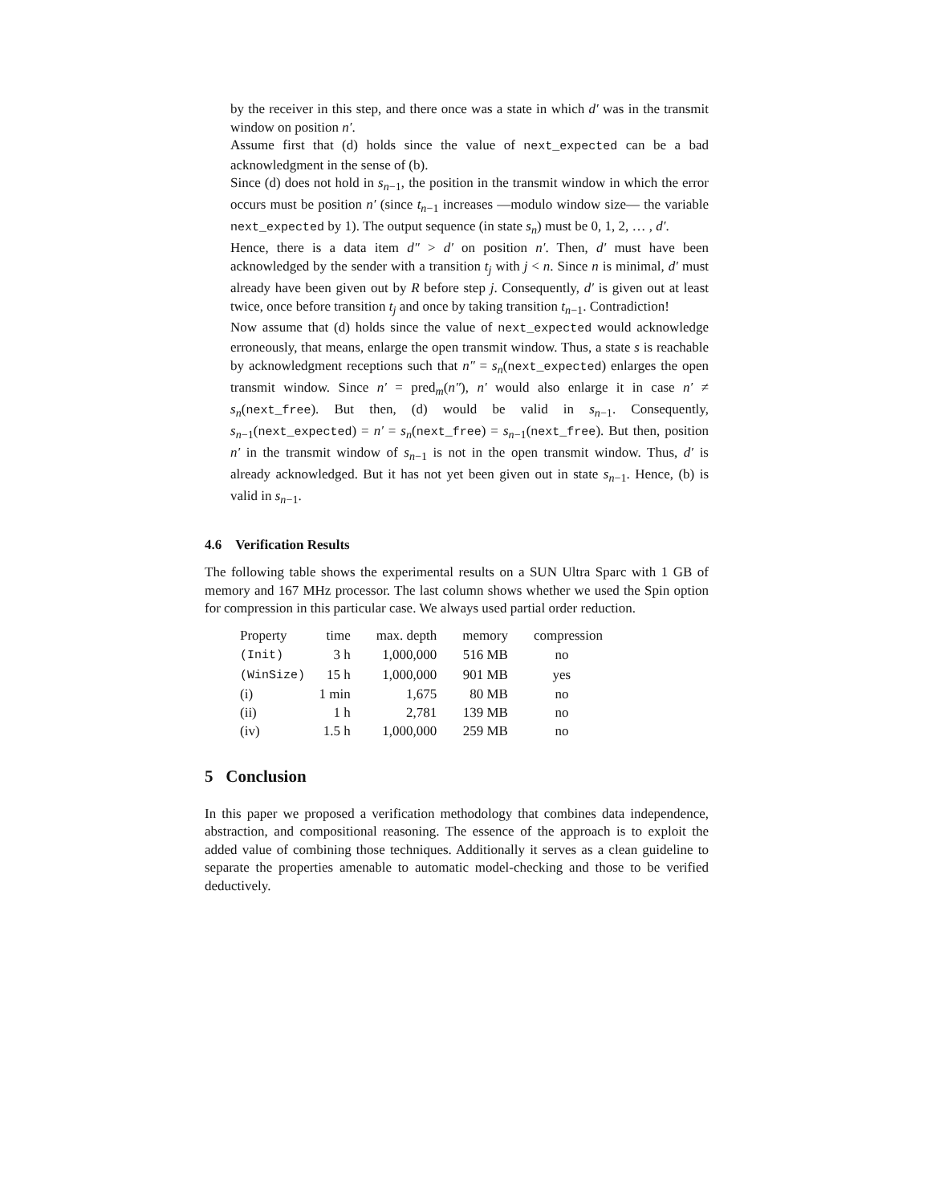by the receiver in this step, and there once was a state in which d′ was in the transmit window on position n′.
Assume first that (d) holds since the value of next_expected can be a bad acknowledgment in the sense of (b).
Since (d) does not hold in s<sub>n−1</sub>, the position in the transmit window in which the error occurs must be position n′ (since t<sub>n−1</sub> increases —modulo window size— the variable next_expected by 1). The output sequence (in state s<sub>n</sub>) must be 0, 1, 2, … , d′.
Hence, there is a data item d″ > d′ on position n′. Then, d′ must have been acknowledged by the sender with a transition t<sub>j</sub> with j < n. Since n is minimal, d′ must already have been given out by R before step j. Consequently, d′ is given out at least twice, once before transition t<sub>j</sub> and once by taking transition t<sub>n−1</sub>. Contradiction!
Now assume that (d) holds since the value of next_expected would acknowledge erroneously, that means, enlarge the open transmit window. Thus, a state s is reachable by acknowledgment receptions such that n″ = s<sub>n</sub>(next_expected) enlarges the open transmit window. Since n′ = pred<sub>m</sub>(n″), n′ would also enlarge it in case n′ ≠ s<sub>n</sub>(next_free). But then, (d) would be valid in s<sub>n−1</sub>. Consequently, s<sub>n−1</sub>(next_expected) = n′ = s<sub>n</sub>(next_free) = s<sub>n−1</sub>(next_free). But then, position n′ in the transmit window of s<sub>n−1</sub> is not in the open transmit window. Thus, d′ is already acknowledged. But it has not yet been given out in state s<sub>n−1</sub>. Hence, (b) is valid in s<sub>n−1</sub>.
4.6 Verification Results
The following table shows the experimental results on a SUN Ultra Sparc with 1 GB of memory and 167 MHz processor. The last column shows whether we used the Spin option for compression in this particular case. We always used partial order reduction.
| Property | time | max. depth | memory | compression |
| --- | --- | --- | --- | --- |
| (Init) | 3 h | 1,000,000 | 516 MB | no |
| (WinSize) | 15 h | 1,000,000 | 901 MB | yes |
| (i) | 1 min | 1,675 | 80 MB | no |
| (ii) | 1 h | 2,781 | 139 MB | no |
| (iv) | 1.5 h | 1,000,000 | 259 MB | no |
5 Conclusion
In this paper we proposed a verification methodology that combines data independence, abstraction, and compositional reasoning. The essence of the approach is to exploit the added value of combining those techniques. Additionally it serves as a clean guideline to separate the properties amenable to automatic model-checking and those to be verified deductively.